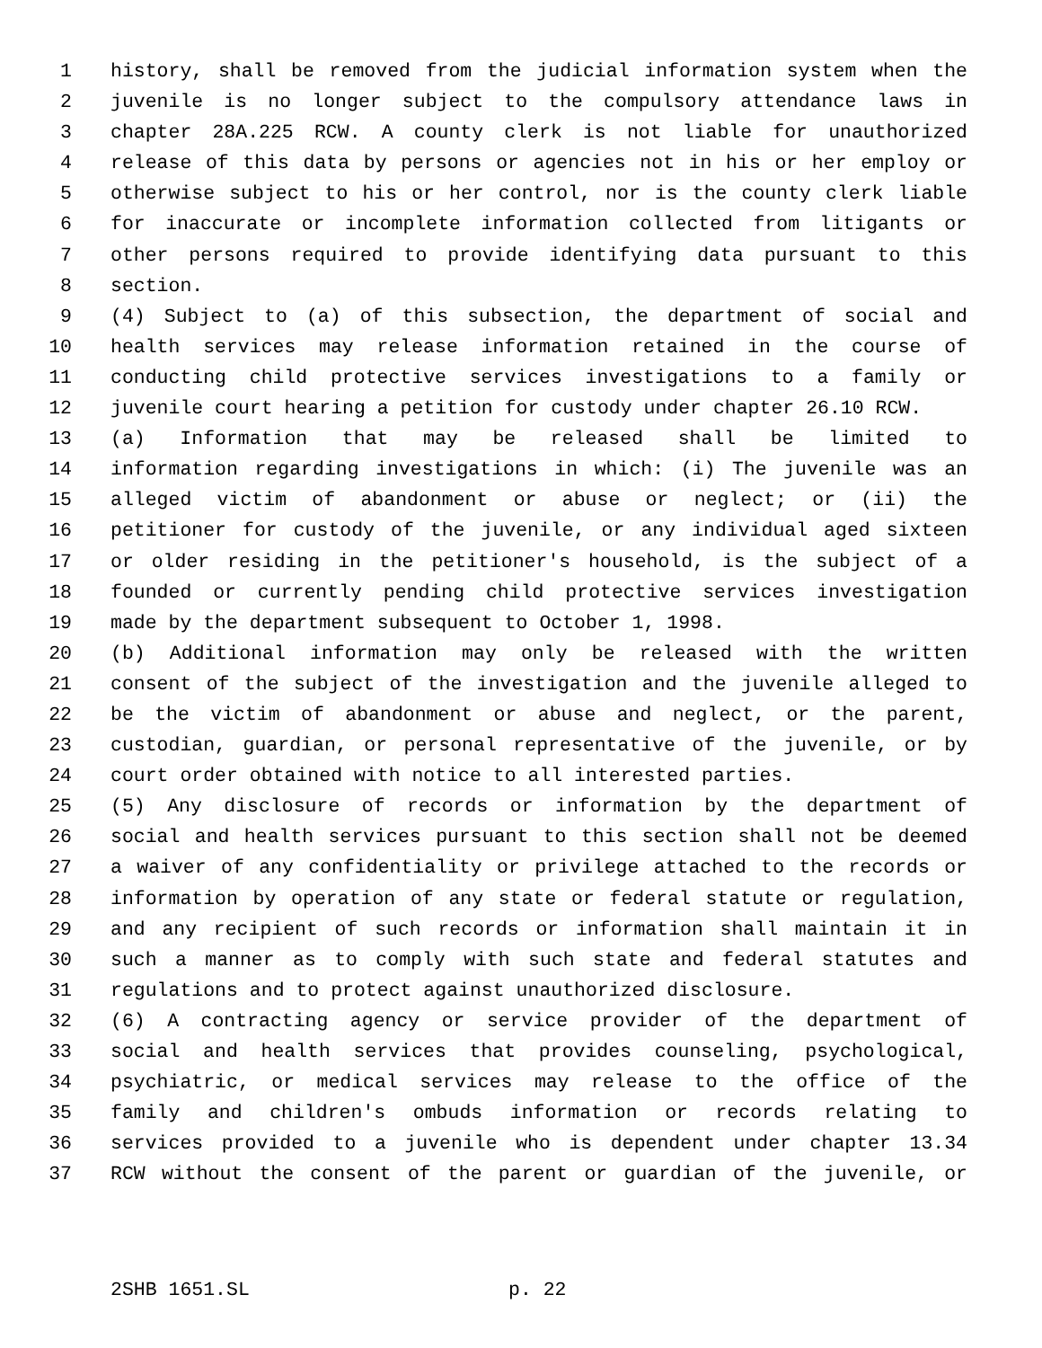1 history, shall be removed from the judicial information system when the
2 juvenile is no longer subject to the compulsory attendance laws in
3 chapter 28A.225 RCW. A county clerk is not liable for unauthorized
4 release of this data by persons or agencies not in his or her employ or
5 otherwise subject to his or her control, nor is the county clerk liable
6 for inaccurate or incomplete information collected from litigants or
7 other persons required to provide identifying data pursuant to this
8 section.
9 (4) Subject to (a) of this subsection, the department of social and
10 health services may release information retained in the course of
11 conducting child protective services investigations to a family or
12 juvenile court hearing a petition for custody under chapter 26.10 RCW.
13 (a) Information that may be released shall be limited to
14 information regarding investigations in which: (i) The juvenile was an
15 alleged victim of abandonment or abuse or neglect; or (ii) the
16 petitioner for custody of the juvenile, or any individual aged sixteen
17 or older residing in the petitioner's household, is the subject of a
18 founded or currently pending child protective services investigation
19 made by the department subsequent to October 1, 1998.
20 (b) Additional information may only be released with the written
21 consent of the subject of the investigation and the juvenile alleged to
22 be the victim of abandonment or abuse and neglect, or the parent,
23 custodian, guardian, or personal representative of the juvenile, or by
24 court order obtained with notice to all interested parties.
25 (5) Any disclosure of records or information by the department of
26 social and health services pursuant to this section shall not be deemed
27 a waiver of any confidentiality or privilege attached to the records or
28 information by operation of any state or federal statute or regulation,
29 and any recipient of such records or information shall maintain it in
30 such a manner as to comply with such state and federal statutes and
31 regulations and to protect against unauthorized disclosure.
32 (6) A contracting agency or service provider of the department of
33 social and health services that provides counseling, psychological,
34 psychiatric, or medical services may release to the office of the
35 family and children's ombuds information or records relating to
36 services provided to a juvenile who is dependent under chapter 13.34
37 RCW without the consent of the parent or guardian of the juvenile, or
2SHB 1651.SL p. 22